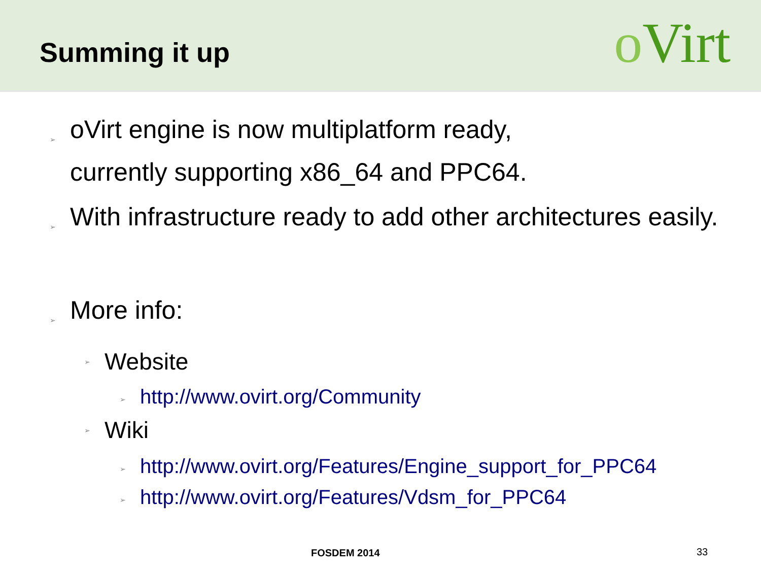Summing it up
o Virt
➢
oVirt engine is now multiplatform ready,
currently supporting x86_64 and PPC64.
➢
With infrastructure ready to add other architectures easily.
➢
More info:
➢
Website
➢
http://www.ovirt.org/Community
➢
Wiki
➢
http://www.ovirt.org/Features/Engine_support_for_PPC64
➢
http://www.ovirt.org/Features/Vdsm_for_PPC64
FOSDEM 2014 33